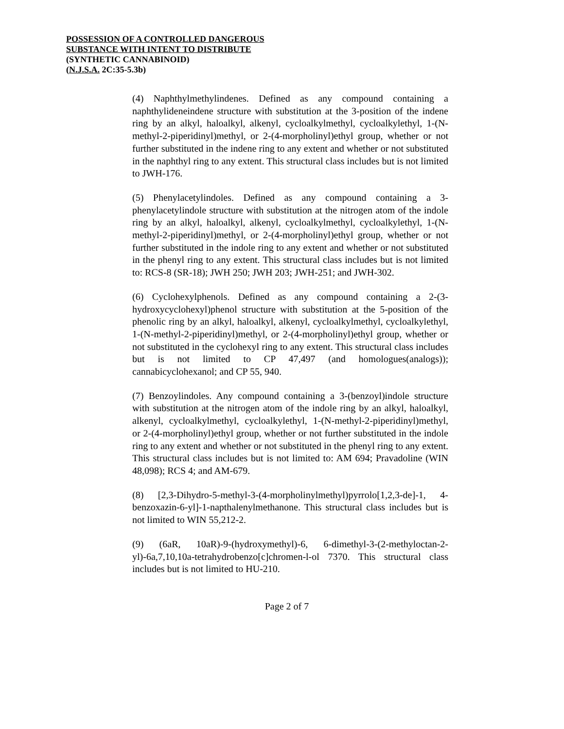POSSESSION OF A CONTROLLED DANGEROUS
SUBSTANCE WITH INTENT TO DISTRIBUTE
(SYNTHETIC CANNABINOID)
(N.J.S.A. 2C:35-5.3b)
(4) Naphthylmethylindenes. Defined as any compound containing a naphthylideneindene structure with substitution at the 3-position of the indene ring by an alkyl, haloalkyl, alkenyl, cycloalkylmethyl, cycloalkylethyl, 1-(N-methyl-2-piperidinyl)methyl, or 2-(4-morpholinyl)ethyl group, whether or not further substituted in the indene ring to any extent and whether or not substituted in the naphthyl ring to any extent. This structural class includes but is not limited to JWH-176.
(5) Phenylacetylindoles. Defined as any compound containing a 3-phenylacetylindole structure with substitution at the nitrogen atom of the indole ring by an alkyl, haloalkyl, alkenyl, cycloalkylmethyl, cycloalkylethyl, 1-(N-methyl-2-piperidinyl)methyl, or 2-(4-morpholinyl)ethyl group, whether or not further substituted in the indole ring to any extent and whether or not substituted in the phenyl ring to any extent. This structural class includes but is not limited to: RCS-8 (SR-18); JWH 250; JWH 203; JWH-251; and JWH-302.
(6) Cyclohexylphenols. Defined as any compound containing a 2-(3-hydroxycyclohexyl)phenol structure with substitution at the 5-position of the phenolic ring by an alkyl, haloalkyl, alkenyl, cycloalkylmethyl, cycloalkylethyl, 1-(N-methyl-2-piperidinyl)methyl, or 2-(4-morpholinyl)ethyl group, whether or not substituted in the cyclohexyl ring to any extent. This structural class includes but is not limited to CP 47,497 (and homologues(analogs)); cannabicyclohexanol; and CP 55, 940.
(7) Benzoylindoles. Any compound containing a 3-(benzoyl)indole structure with substitution at the nitrogen atom of the indole ring by an alkyl, haloalkyl, alkenyl, cycloalkylmethyl, cycloalkylethyl, 1-(N-methyl-2-piperidinyl)methyl, or 2-(4-morpholinyl)ethyl group, whether or not further substituted in the indole ring to any extent and whether or not substituted in the phenyl ring to any extent. This structural class includes but is not limited to: AM 694; Pravadoline (WIN 48,098); RCS 4; and AM-679.
(8) [2,3-Dihydro-5-methyl-3-(4-morpholinylmethyl)pyrrolo[1,2,3-de]-1, 4-benzoxazin-6-yl]-1-napthalenylmethanone. This structural class includes but is not limited to WIN 55,212-2.
(9) (6aR, 10aR)-9-(hydroxymethyl)-6, 6-dimethyl-3-(2-methyloctan-2-yl)-6a,7,10,10a-tetrahydrobenzo[c]chromen-l-ol 7370. This structural class includes but is not limited to HU-210.
Page 2 of 7